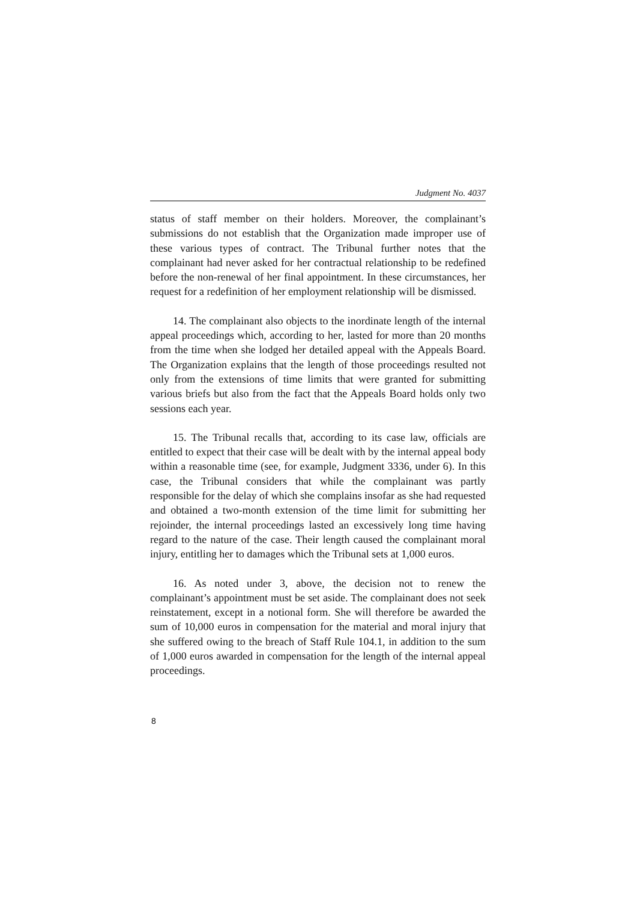Judgment No. 4037
status of staff member on their holders. Moreover, the complainant’s submissions do not establish that the Organization made improper use of these various types of contract. The Tribunal further notes that the complainant had never asked for her contractual relationship to be redefined before the non-renewal of her final appointment. In these circumstances, her request for a redefinition of her employment relationship will be dismissed.
14. The complainant also objects to the inordinate length of the internal appeal proceedings which, according to her, lasted for more than 20 months from the time when she lodged her detailed appeal with the Appeals Board. The Organization explains that the length of those proceedings resulted not only from the extensions of time limits that were granted for submitting various briefs but also from the fact that the Appeals Board holds only two sessions each year.
15. The Tribunal recalls that, according to its case law, officials are entitled to expect that their case will be dealt with by the internal appeal body within a reasonable time (see, for example, Judgment 3336, under 6). In this case, the Tribunal considers that while the complainant was partly responsible for the delay of which she complains insofar as she had requested and obtained a two-month extension of the time limit for submitting her rejoinder, the internal proceedings lasted an excessively long time having regard to the nature of the case. Their length caused the complainant moral injury, entitling her to damages which the Tribunal sets at 1,000 euros.
16. As noted under 3, above, the decision not to renew the complainant’s appointment must be set aside. The complainant does not seek reinstatement, except in a notional form. She will therefore be awarded the sum of 10,000 euros in compensation for the material and moral injury that she suffered owing to the breach of Staff Rule 104.1, in addition to the sum of 1,000 euros awarded in compensation for the length of the internal appeal proceedings.
8